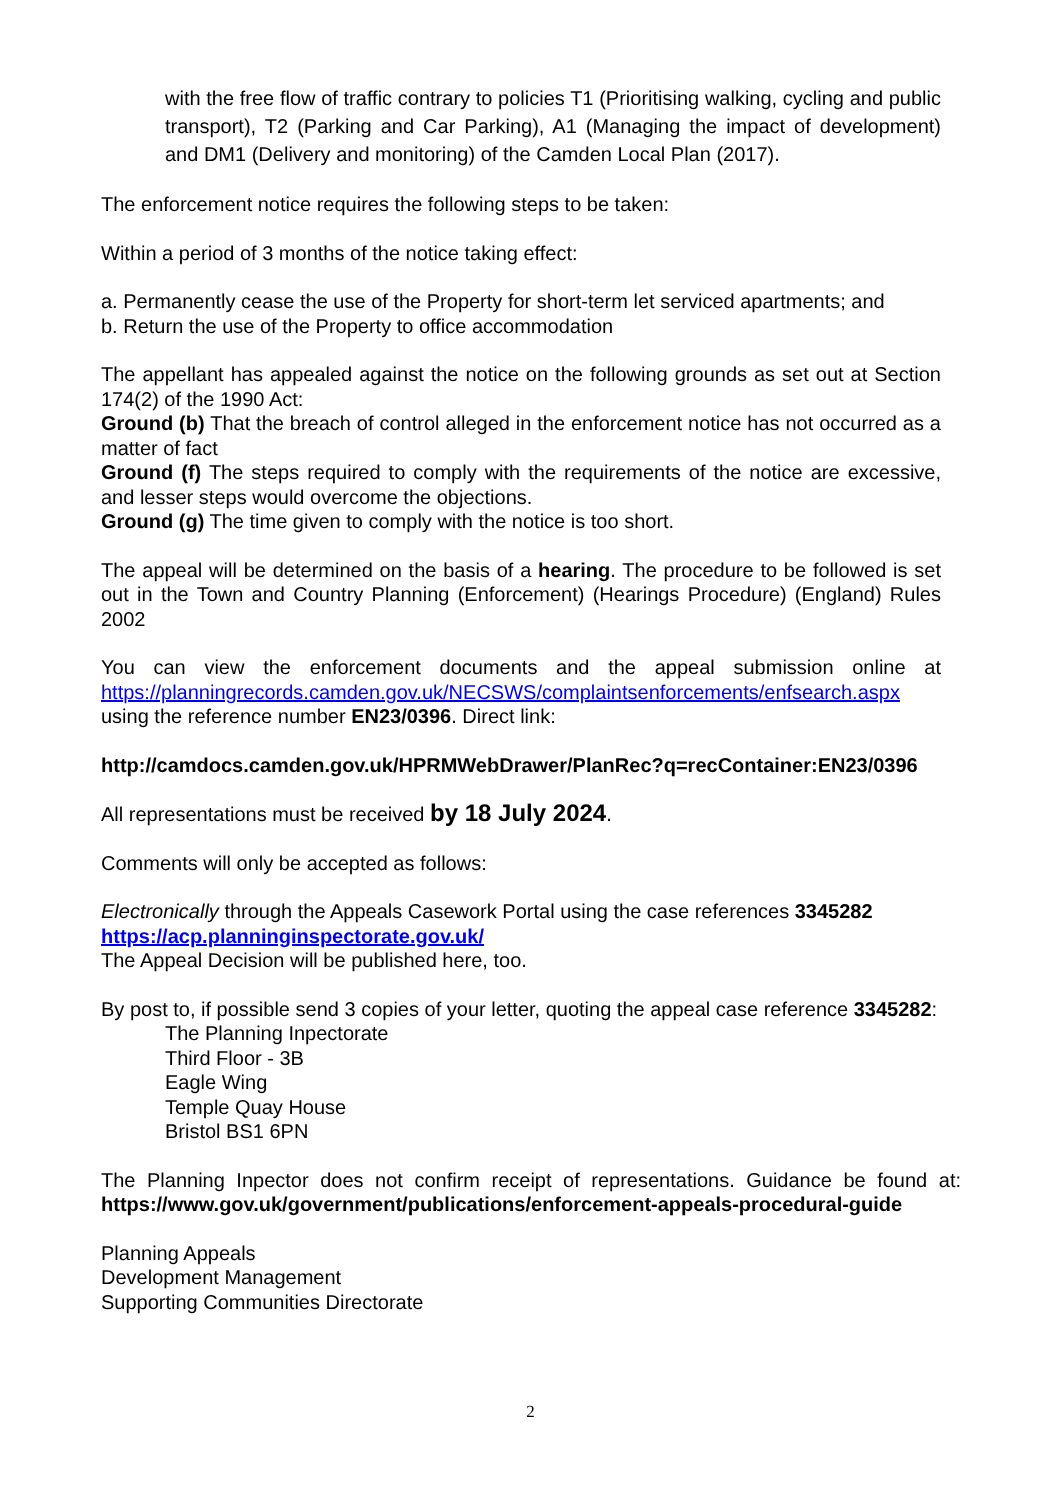with the free flow of traffic contrary to policies T1 (Prioritising walking, cycling and public transport), T2 (Parking and Car Parking), A1 (Managing the impact of development) and DM1 (Delivery and monitoring) of the Camden Local Plan (2017).
The enforcement notice requires the following steps to be taken:
Within a period of 3 months of the notice taking effect:
a. Permanently cease the use of the Property for short-term let serviced apartments; and
b. Return the use of the Property to office accommodation
The appellant has appealed against the notice on the following grounds as set out at Section 174(2) of the 1990 Act:
Ground (b) That the breach of control alleged in the enforcement notice has not occurred as a matter of fact
Ground (f) The steps required to comply with the requirements of the notice are excessive, and lesser steps would overcome the objections.
Ground (g) The time given to comply with the notice is too short.
The appeal will be determined on the basis of a hearing. The procedure to be followed is set out in the Town and Country Planning (Enforcement) (Hearings Procedure) (England) Rules 2002
You can view the enforcement documents and the appeal submission online at https://planningrecords.camden.gov.uk/NECSWS/complaintsenforcements/enfsearch.aspx using the reference number EN23/0396. Direct link:
http://camdocs.camden.gov.uk/HPRMWebDrawer/PlanRec?q=recContainer:EN23/0396
All representations must be received by 18 July 2024.
Comments will only be accepted as follows:
Electronically through the Appeals Casework Portal using the case references 3345282
https://acp.planninginspectorate.gov.uk/
The Appeal Decision will be published here, too.
By post to, if possible send 3 copies of your letter, quoting the appeal case reference 3345282:
The Planning Inpectorate
Third Floor - 3B
Eagle Wing
Temple Quay House
Bristol BS1 6PN
The Planning Inpector does not confirm receipt of representations. Guidance be found at: https://www.gov.uk/government/publications/enforcement-appeals-procedural-guide
Planning Appeals
Development Management
Supporting Communities Directorate
2